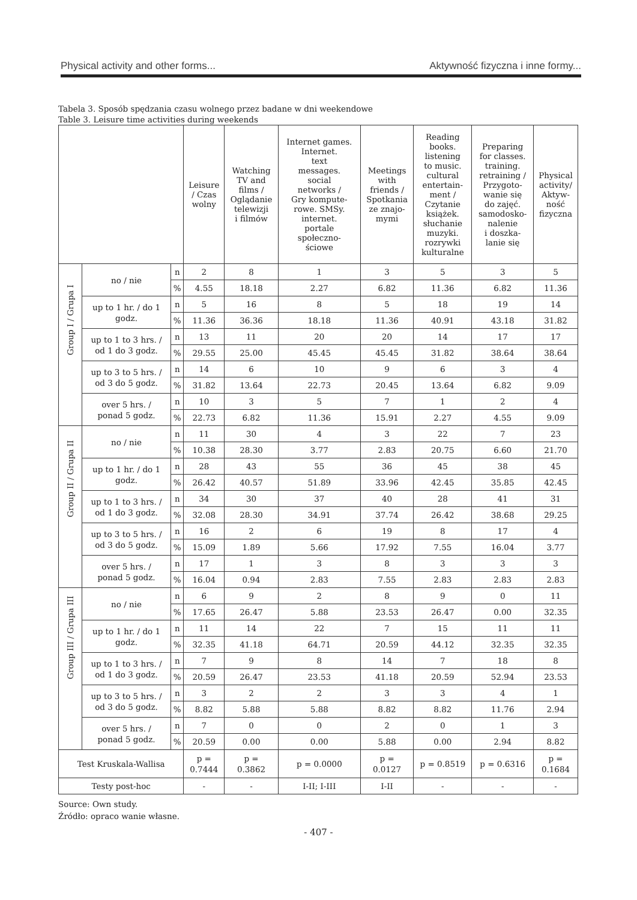Physical activity and other forms... Aktywność fizyczna i inne formy...
Tabela 3. Sposób spędzania czasu wolnego przez badane w dni weekendowe
Table 3. Leisure time activities during weekends
| | | | Leisure / Czas wolny | Watching TV and films / Oglądanie telewizji i filmów | Internet games. Internet. text messages. social networks / Gry kompute- rowe. SMSy. internet. portale społeczno- ściowe | Meetings with friends / Spotkania ze znajo- mymi | Reading books. listening to music. cultural entertain- ment / Czytanie książek. słuchanie muzyki. rozrywki kulturalne | Preparing for classes. training. retraining / Przygoto- wanie się do zajęć. samodosko- nalenie i doszka- lanie się | Physical activity/ Aktyw- ność fizyczna |
| --- | --- | --- | --- | --- | --- | --- | --- | --- | --- |
| Group I / Grupa I | no / nie | n | 2 | 8 | 1 | 3 | 5 | 3 | 5 |
| | | % | 4.55 | 18.18 | 2.27 | 6.82 | 11.36 | 6.82 | 11.36 |
| | up to 1 hr. / do 1 godz. | n | 5 | 16 | 8 | 5 | 18 | 19 | 14 |
| | | % | 11.36 | 36.36 | 18.18 | 11.36 | 40.91 | 43.18 | 31.82 |
| | up to 1 to 3 hrs. / od 1 do 3 godz. | n | 13 | 11 | 20 | 20 | 14 | 17 | 17 |
| | | % | 29.55 | 25.00 | 45.45 | 45.45 | 31.82 | 38.64 | 38.64 |
| | up to 3 to 5 hrs. / od 3 do 5 godz. | n | 14 | 6 | 10 | 9 | 6 | 3 | 4 |
| | | % | 31.82 | 13.64 | 22.73 | 20.45 | 13.64 | 6.82 | 9.09 |
| | over 5 hrs. / ponad 5 godz. | n | 10 | 3 | 5 | 7 | 1 | 2 | 4 |
| | | % | 22.73 | 6.82 | 11.36 | 15.91 | 2.27 | 4.55 | 9.09 |
| Group II / Grupa II | no / nie | n | 11 | 30 | 4 | 3 | 22 | 7 | 23 |
| | | % | 10.38 | 28.30 | 3.77 | 2.83 | 20.75 | 6.60 | 21.70 |
| | up to 1 hr. / do 1 godz. | n | 28 | 43 | 55 | 36 | 45 | 38 | 45 |
| | | % | 26.42 | 40.57 | 51.89 | 33.96 | 42.45 | 35.85 | 42.45 |
| | up to 1 to 3 hrs. / od 1 do 3 godz. | n | 34 | 30 | 37 | 40 | 28 | 41 | 31 |
| | | % | 32.08 | 28.30 | 34.91 | 37.74 | 26.42 | 38.68 | 29.25 |
| | up to 3 to 5 hrs. / od 3 do 5 godz. | n | 16 | 2 | 6 | 19 | 8 | 17 | 4 |
| | | % | 15.09 | 1.89 | 5.66 | 17.92 | 7.55 | 16.04 | 3.77 |
| | over 5 hrs. / ponad 5 godz. | n | 17 | 1 | 3 | 8 | 3 | 3 | 3 |
| | | % | 16.04 | 0.94 | 2.83 | 7.55 | 2.83 | 2.83 | 2.83 |
| Group III / Grupa III | no / nie | n | 6 | 9 | 2 | 8 | 9 | 0 | 11 |
| | | % | 17.65 | 26.47 | 5.88 | 23.53 | 26.47 | 0.00 | 32.35 |
| | up to 1 hr. / do 1 godz. | n | 11 | 14 | 22 | 7 | 15 | 11 | 11 |
| | | % | 32.35 | 41.18 | 64.71 | 20.59 | 44.12 | 32.35 | 32.35 |
| | up to 1 to 3 hrs. / od 1 do 3 godz. | n | 7 | 9 | 8 | 14 | 7 | 18 | 8 |
| | | % | 20.59 | 26.47 | 23.53 | 41.18 | 20.59 | 52.94 | 23.53 |
| | up to 3 to 5 hrs. / od 3 do 5 godz. | n | 3 | 2 | 2 | 3 | 3 | 4 | 1 |
| | | % | 8.82 | 5.88 | 5.88 | 8.82 | 8.82 | 11.76 | 2.94 |
| | over 5 hrs. / ponad 5 godz. | n | 7 | 0 | 0 | 2 | 0 | 1 | 3 |
| | | % | 20.59 | 0.00 | 0.00 | 5.88 | 0.00 | 2.94 | 8.82 |
| Test Kruskala-Wallisa | | | p = 0.7444 | p = 0.3862 | p = 0.0000 | p = 0.0127 | p = 0.8519 | p = 0.6316 | p = 0.1684 |
| Testy post-hoc | | | - | - | I-II; I-III | I-II | - | - | - |
Source: Own study.
Źródło: opraco wanie własne.
- 407 -